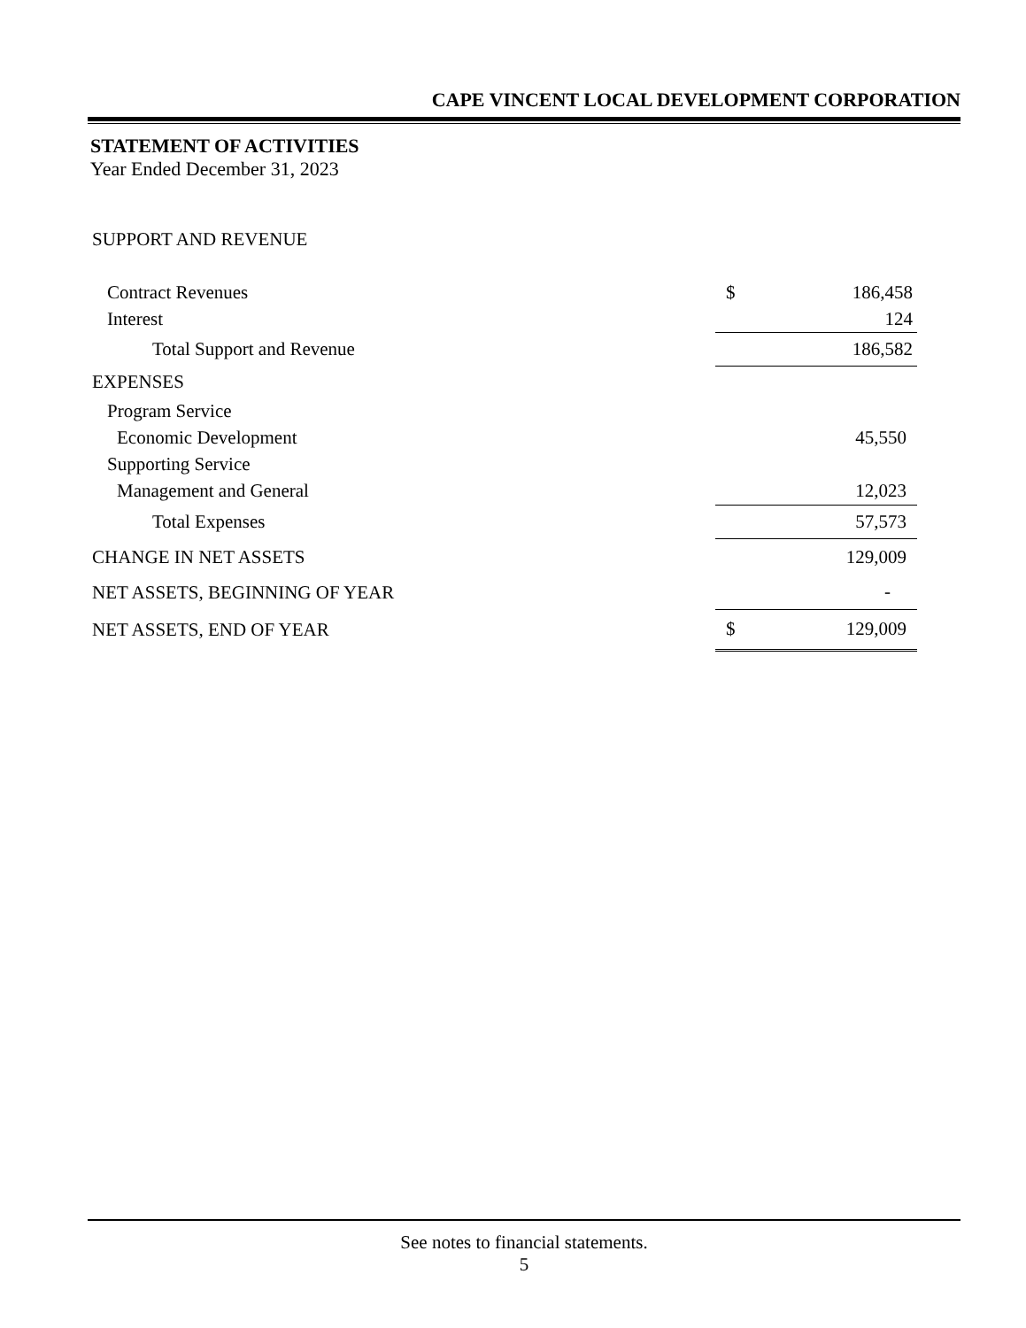CAPE VINCENT LOCAL DEVELOPMENT CORPORATION
STATEMENT OF ACTIVITIES
Year Ended December 31, 2023
| SUPPORT AND REVENUE | | |
| Contract Revenues | $ | 186,458 |
| Interest | | 124 |
| Total Support and Revenue | | 186,582 |
| EXPENSES | | |
| Program Service | | |
| Economic Development | | 45,550 |
| Supporting Service | | |
| Management and General | | 12,023 |
| Total Expenses | | 57,573 |
| CHANGE IN NET ASSETS | | 129,009 |
| NET ASSETS, BEGINNING OF YEAR | | - |
| NET ASSETS, END OF YEAR | $ | 129,009 |
See notes to financial statements.
5